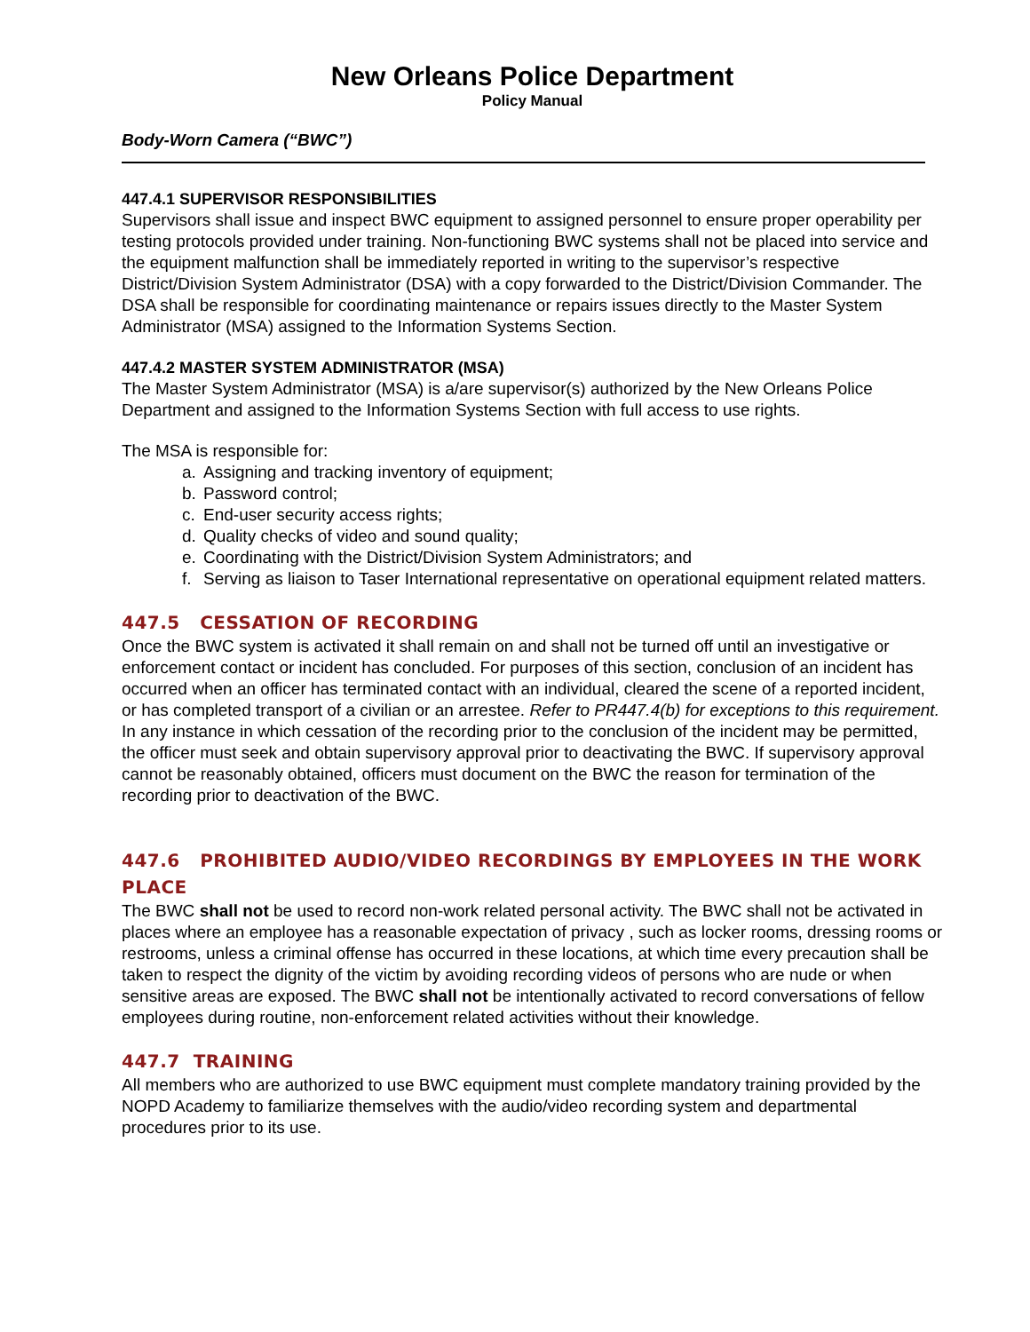New Orleans Police Department
Policy Manual
Body-Worn Camera (“BWC”)
447.4.1 SUPERVISOR RESPONSIBILITIES
Supervisors shall issue and inspect BWC equipment to assigned personnel to ensure proper operability per testing protocols provided under training. Non-functioning BWC systems shall not be placed into service and the equipment malfunction shall be immediately reported in writing to the supervisor’s respective District/Division System Administrator (DSA) with a copy forwarded to the District/Division Commander. The DSA shall be responsible for coordinating maintenance or repairs issues directly to the Master System Administrator (MSA) assigned to the Information Systems Section.
447.4.2 MASTER SYSTEM ADMINISTRATOR (MSA)
The Master System Administrator (MSA) is a/are supervisor(s) authorized by the New Orleans Police Department and assigned to the Information Systems Section with full access to use rights.
The MSA is responsible for:
a. Assigning and tracking inventory of equipment;
b. Password control;
c. End-user security access rights;
d. Quality checks of video and sound quality;
e. Coordinating with the District/Division System Administrators; and
f. Serving as liaison to Taser International representative on operational equipment related matters.
447.5 CESSATION OF RECORDING
Once the BWC system is activated it shall remain on and shall not be turned off until an investigative or enforcement contact or incident has concluded. For purposes of this section, conclusion of an incident has occurred when an officer has terminated contact with an individual, cleared the scene of a reported incident, or has completed transport of a civilian or an arrestee. Refer to PR447.4(b) for exceptions to this requirement. In any instance in which cessation of the recording prior to the conclusion of the incident may be permitted, the officer must seek and obtain supervisory approval prior to deactivating the BWC. If supervisory approval cannot be reasonably obtained, officers must document on the BWC the reason for termination of the recording prior to deactivation of the BWC.
447.6 PROHIBITED AUDIO/VIDEO RECORDINGS BY EMPLOYEES IN THE WORK PLACE
The BWC shall not be used to record non-work related personal activity. The BWC shall not be activated in places where an employee has a reasonable expectation of privacy , such as locker rooms, dressing rooms or restrooms, unless a criminal offense has occurred in these locations, at which time every precaution shall be taken to respect the dignity of the victim by avoiding recording videos of persons who are nude or when sensitive areas are exposed. The BWC shall not be intentionally activated to record conversations of fellow employees during routine, non-enforcement related activities without their knowledge.
447.7 TRAINING
All members who are authorized to use BWC equipment must complete mandatory training provided by the NOPD Academy to familiarize themselves with the audio/video recording system and departmental procedures prior to its use.